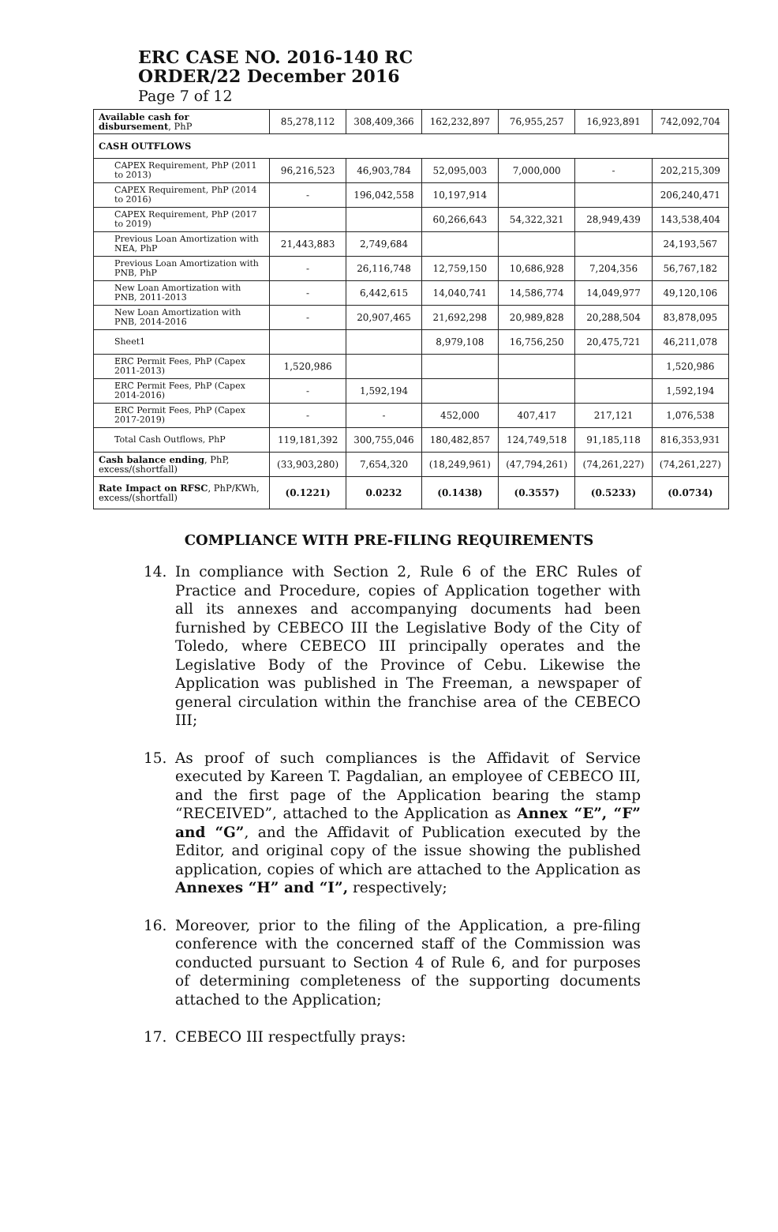ERC CASE NO. 2016-140 RC
ORDER/22 December 2016
Page 7 of 12
| Available cash for disbursement , PhP | 85,278,112 | 308,409,366 | 162,232,897 | 76,955,257 | 16,923,891 | 742,092,704 |
| CASH OUTFLOWS | | | | | | |
| CAPEX Requirement, PhP (2011 to 2013) | 96,216,523 | 46,903,784 | 52,095,003 | 7,000,000 | - | 202,215,309 |
| CAPEX Requirement, PhP (2014 to 2016) | - | 196,042,558 | 10,197,914 | | | 206,240,471 |
| CAPEX Requirement, PhP (2017 to 2019) | | | 60,266,643 | 54,322,321 | 28,949,439 | 143,538,404 |
| Previous Loan Amortization with NEA, PhP | 21,443,883 | 2,749,684 | | | | 24,193,567 |
| Previous Loan Amortization with PNB, PhP | - | 26,116,748 | 12,759,150 | 10,686,928 | 7,204,356 | 56,767,182 |
| New Loan Amortization with PNB, 2011-2013 | - | 6,442,615 | 14,040,741 | 14,586,774 | 14,049,977 | 49,120,106 |
| New Loan Amortization with PNB, 2014-2016 | - | 20,907,465 | 21,692,298 | 20,989,828 | 20,288,504 | 83,878,095 |
| Sheet1 | | | 8,979,108 | 16,756,250 | 20,475,721 | 46,211,078 |
| ERC Permit Fees, PhP (Capex 2011-2013) | 1,520,986 | | | | | 1,520,986 |
| ERC Permit Fees, PhP (Capex 2014-2016) | - | 1,592,194 | | | | 1,592,194 |
| ERC Permit Fees, PhP (Capex 2017-2019) | - | - | 452,000 | 407,417 | 217,121 | 1,076,538 |
| Total Cash Outflows, PhP | 119,181,392 | 300,755,046 | 180,482,857 | 124,749,518 | 91,185,118 | 816,353,931 |
| Cash balance ending , PhP, excess/(shortfall) | (33,903,280) | 7,654,320 | (18,249,961) | (47,794,261) | (74,261,227) | (74,261,227) |
| Rate Impact on RFSC , PhP/KWh, excess/(shortfall) | (0.1221) | 0.0232 | (0.1438) | (0.3557) | (0.5233) | (0.0734) |
COMPLIANCE WITH PRE-FILING REQUIREMENTS
14. In compliance with Section 2, Rule 6 of the ERC Rules of Practice and Procedure, copies of Application together with all its annexes and accompanying documents had been furnished by CEBECO III the Legislative Body of the City of Toledo, where CEBECO III principally operates and the Legislative Body of the Province of Cebu. Likewise the Application was published in The Freeman, a newspaper of general circulation within the franchise area of the CEBECO III;
15. As proof of such compliances is the Affidavit of Service executed by Kareen T. Pagdalian, an employee of CEBECO III, and the first page of the Application bearing the stamp “RECEIVED”, attached to the Application as Annex “E”, “F” and “G”, and the Affidavit of Publication executed by the Editor, and original copy of the issue showing the published application, copies of which are attached to the Application as Annexes “H” and “I”, respectively;
16. Moreover, prior to the filing of the Application, a pre-filing conference with the concerned staff of the Commission was conducted pursuant to Section 4 of Rule 6, and for purposes of determining completeness of the supporting documents attached to the Application;
17. CEBECO III respectfully prays: